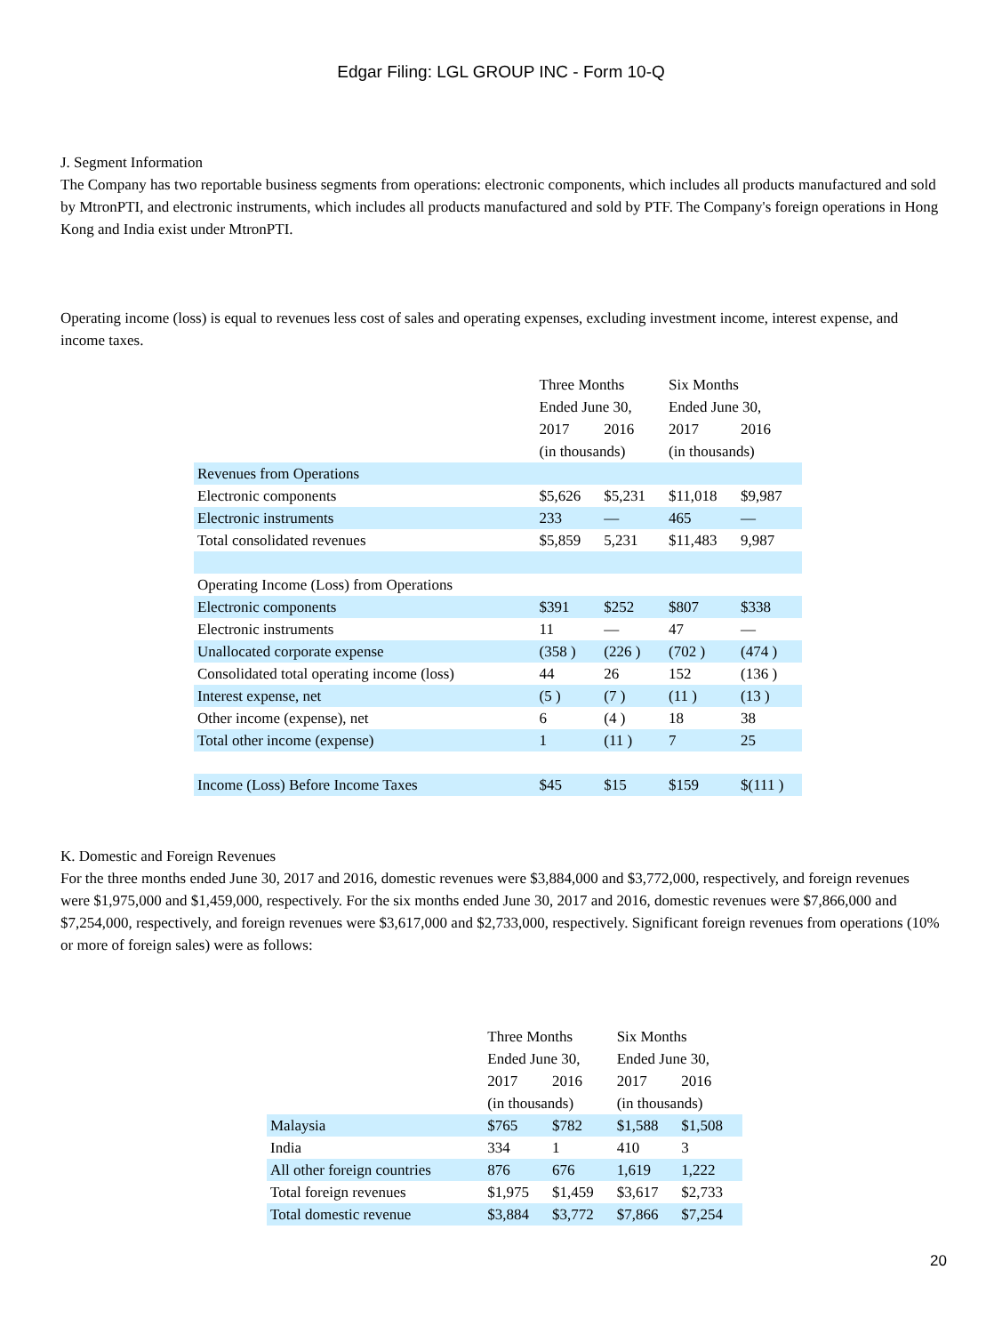Edgar Filing: LGL GROUP INC - Form 10-Q
J. Segment Information
The Company has two reportable business segments from operations: electronic components, which includes all products manufactured and sold by MtronPTI, and electronic instruments, which includes all products manufactured and sold by PTF. The Company's foreign operations in Hong Kong and India exist under MtronPTI.
Operating income (loss) is equal to revenues less cost of sales and operating expenses, excluding investment income, interest expense, and income taxes.
| | Three Months | | Six Months | |
| | Ended June 30, | | Ended June 30, | |
| | 2017 | 2016 | 2017 | 2016 |
| | (in thousands) | | (in thousands) | |
| Revenues from Operations | | | | |
| Electronic components | $5,626 | $5,231 | $11,018 | $9,987 |
| Electronic instruments | 233 | — | 465 | — |
| Total consolidated revenues | $5,859 | 5,231 | $11,483 | 9,987 |
| Operating Income (Loss) from Operations | | | | |
| Electronic components | $391 | $252 | $807 | $338 |
| Electronic instruments | 11 | — | 47 | — |
| Unallocated corporate expense | (358 ) | (226 ) | (702 ) | (474 ) |
| Consolidated total operating income (loss) | 44 | 26 | 152 | (136 ) |
| Interest expense, net | (5 ) | (7 ) | (11 ) | (13 ) |
| Other income (expense), net | 6 | (4 ) | 18 | 38 |
| Total other income (expense) | 1 | (11 ) | 7 | 25 |
| Income (Loss) Before Income Taxes | $45 | $15 | $159 | $(111 ) |
K. Domestic and Foreign Revenues
For the three months ended June 30, 2017 and 2016, domestic revenues were $3,884,000 and $3,772,000, respectively, and foreign revenues were $1,975,000 and $1,459,000, respectively. For the six months ended June 30, 2017 and 2016, domestic revenues were $7,866,000 and $7,254,000, respectively, and foreign revenues were $3,617,000 and $2,733,000, respectively. Significant foreign revenues from operations (10% or more of foreign sales) were as follows:
| | Three Months | | Six Months | |
| | Ended June 30, | | Ended June 30, | |
| | 2017 | 2016 | 2017 | 2016 |
| | (in thousands) | | (in thousands) | |
| Malaysia | $765 | $782 | $1,588 | $1,508 |
| India | 334 | 1 | 410 | 3 |
| All other foreign countries | 876 | 676 | 1,619 | 1,222 |
| Total foreign revenues | $1,975 | $1,459 | $3,617 | $2,733 |
| Total domestic revenue | $3,884 | $3,772 | $7,866 | $7,254 |
20